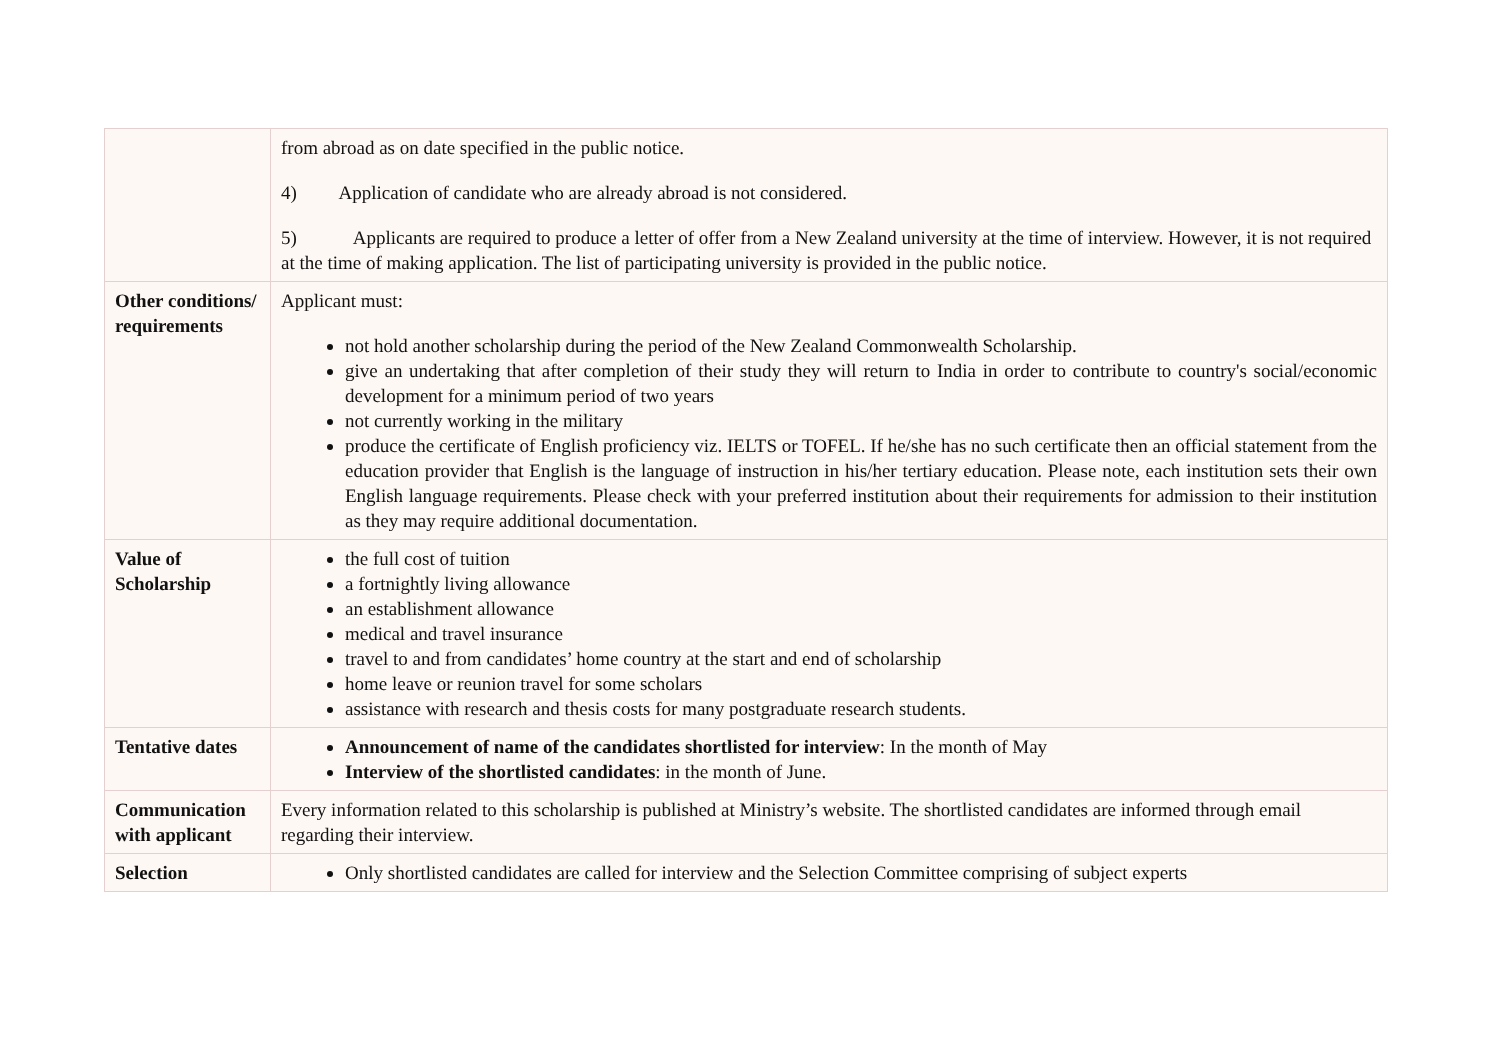| | from abroad as on date specified in the public notice. 4) Application of candidate who are already abroad is not considered. 5) Applicants are required to produce a letter of offer from a New Zealand university at the time of interview. However, it is not required at the time of making application. The list of participating university is provided in the public notice. |
| Other conditions/ requirements | Applicant must: not hold another scholarship during the period of the New Zealand Commonwealth Scholarship. give an undertaking that after completion of their study they will return to India in order to contribute to country's social/economic development for a minimum period of two years not currently working in the military produce the certificate of English proficiency viz. IELTS or TOFEL. If he/she has no such certificate then an official statement from the education provider that English is the language of instruction in his/her tertiary education. Please note, each institution sets their own English language requirements. Please check with your preferred institution about their requirements for admission to their institution as they may require additional documentation. |
| Value of Scholarship | the full cost of tuition a fortnightly living allowance an establishment allowance medical and travel insurance travel to and from candidates’ home country at the start and end of scholarship home leave or reunion travel for some scholars assistance with research and thesis costs for many postgraduate research students. |
| Tentative dates | Announcement of name of the candidates shortlisted for interview : In the month of May Interview of the shortlisted candidates : in the month of June. |
| Communication with applicant | Every information related to this scholarship is published at Ministry’s website. The shortlisted candidates are informed through email regarding their interview. |
| Selection | Only shortlisted candidates are called for interview and the Selection Committee comprising of subject experts |